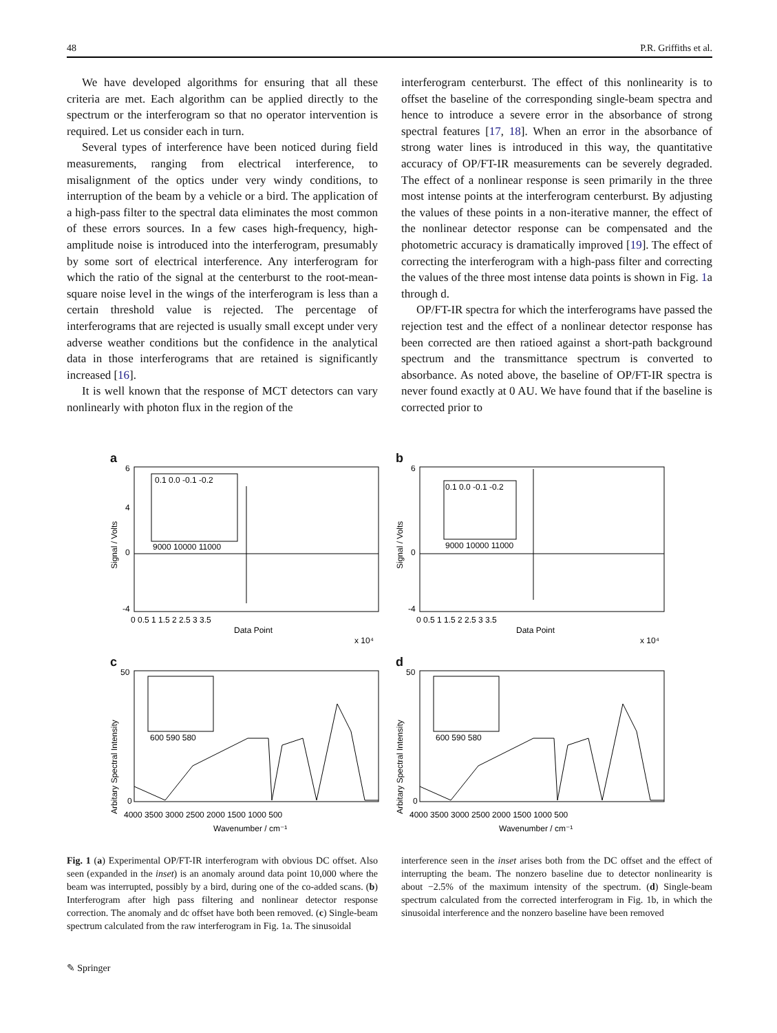48 P.R. Griffiths et al.
We have developed algorithms for ensuring that all these criteria are met. Each algorithm can be applied directly to the spectrum or the interferogram so that no operator intervention is required. Let us consider each in turn.
Several types of interference have been noticed during field measurements, ranging from electrical interference, to misalignment of the optics under very windy conditions, to interruption of the beam by a vehicle or a bird. The application of a high-pass filter to the spectral data eliminates the most common of these errors sources. In a few cases high-frequency, high-amplitude noise is introduced into the interferogram, presumably by some sort of electrical interference. Any interferogram for which the ratio of the signal at the centerburst to the root-mean-square noise level in the wings of the interferogram is less than a certain threshold value is rejected. The percentage of interferograms that are rejected is usually small except under very adverse weather conditions but the confidence in the analytical data in those interferograms that are retained is significantly increased [16].
It is well known that the response of MCT detectors can vary nonlinearly with photon flux in the region of the
interferogram centerburst. The effect of this nonlinearity is to offset the baseline of the corresponding single-beam spectra and hence to introduce a severe error in the absorbance of strong spectral features [17, 18]. When an error in the absorbance of strong water lines is introduced in this way, the quantitative accuracy of OP/FT-IR measurements can be severely degraded. The effect of a nonlinear response is seen primarily in the three most intense points at the interferogram centerburst. By adjusting the values of these points in a non-iterative manner, the effect of the nonlinear detector response can be compensated and the photometric accuracy is dramatically improved [19]. The effect of correcting the interferogram with a high-pass filter and correcting the values of the three most intense data points is shown in Fig. 1a through d.
OP/FT-IR spectra for which the interferograms have passed the rejection test and the effect of a nonlinear detector response has been corrected are then ratioed against a short-path background spectrum and the transmittance spectrum is converted to absorbance. As noted above, the baseline of OP/FT-IR spectra is never found exactly at 0 AU. We have found that if the baseline is corrected prior to
a
Signal / Volts
6
4
0
-4
0 0.5 1 1.5 2 2.5 3 3.5
Data Point
x 10⁴
0.1 0.0 -0.1 -0.2
9000 10000 11000
b
Signal / Volts
6
0
-4
0 0.5 1 1.5 2 2.5 3 3.5
Data Point
x 10⁴
0.1 0.0 -0.1 -0.2
9000 10000 11000
c
Arbitary Spectral Intensity
50
0
4000 3500 3000 2500 2000 1500 1000 500
Wavenumber / cm⁻¹
600 590 580
d
Arbitary Spectral Intensity
50
0
4000 3500 3000 2500 2000 1500 1000 500
Wavenumber / cm⁻¹
600 590 580
Fig. 1 (a) Experimental OP/FT-IR interferogram with obvious DC offset. Also seen (expanded in the inset) is an anomaly around data point 10,000 where the beam was interrupted, possibly by a bird, during one of the co-added scans. (b) Interferogram after high pass filtering and nonlinear detector response correction. The anomaly and dc offset have both been removed. (c) Single-beam spectrum calculated from the raw interferogram in Fig. 1a. The sinusoidal
interference seen in the inset arises both from the DC offset and the effect of interrupting the beam. The nonzero baseline due to detector nonlinearity is about −2.5% of the maximum intensity of the spectrum. (d) Single-beam spectrum calculated from the corrected interferogram in Fig. 1b, in which the sinusoidal interference and the nonzero baseline have been removed
✎ Springer